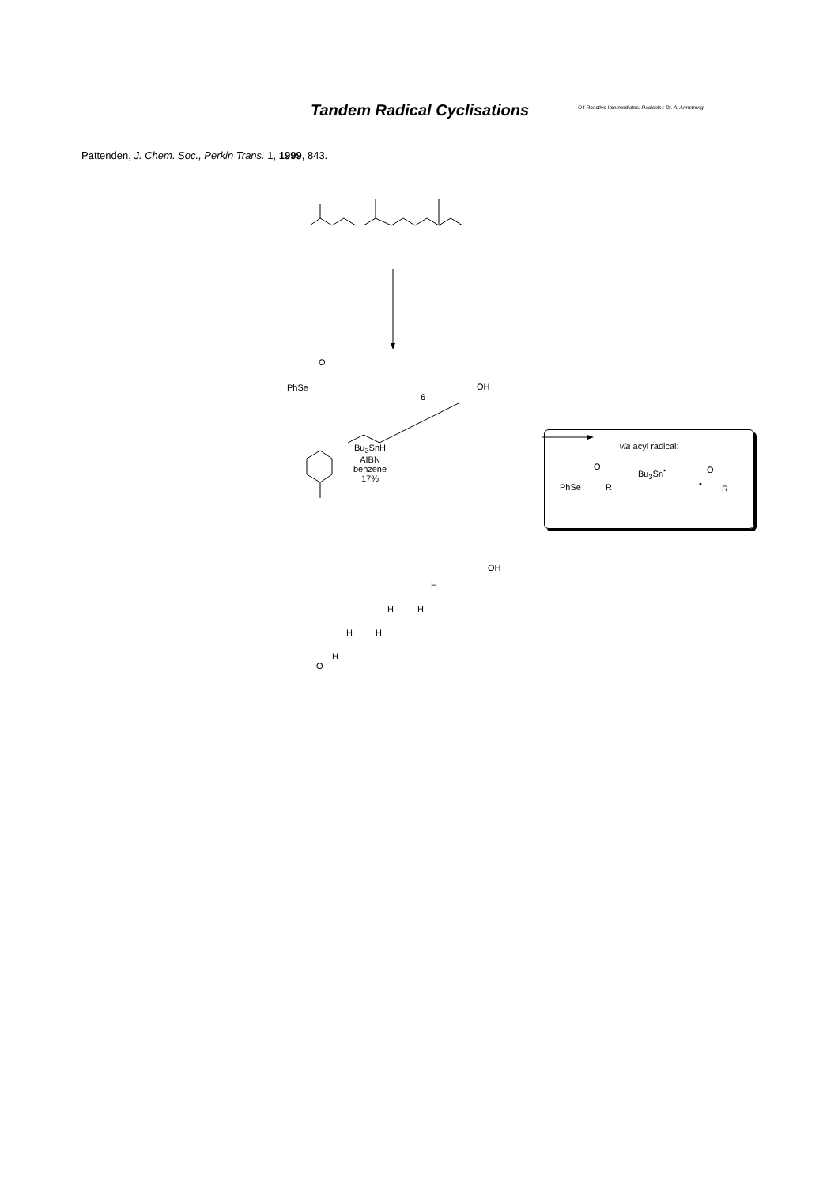Tandem Radical Cyclisations
O4 Reactive Intermediates: Radicals : Dr. A. Armstrong
Pattenden, J. Chem. Soc., Perkin Trans. 1, 1999, 843.
PhSe
O
6
OH
Bu<sub>3</sub>SnH
AIBN
benzene
17%
O
H
H H
H H
H
OH
via acyl radical:
PhSe
O
R
Bu<sub>3</sub>Sn<sup>•</sup>
•
O
R